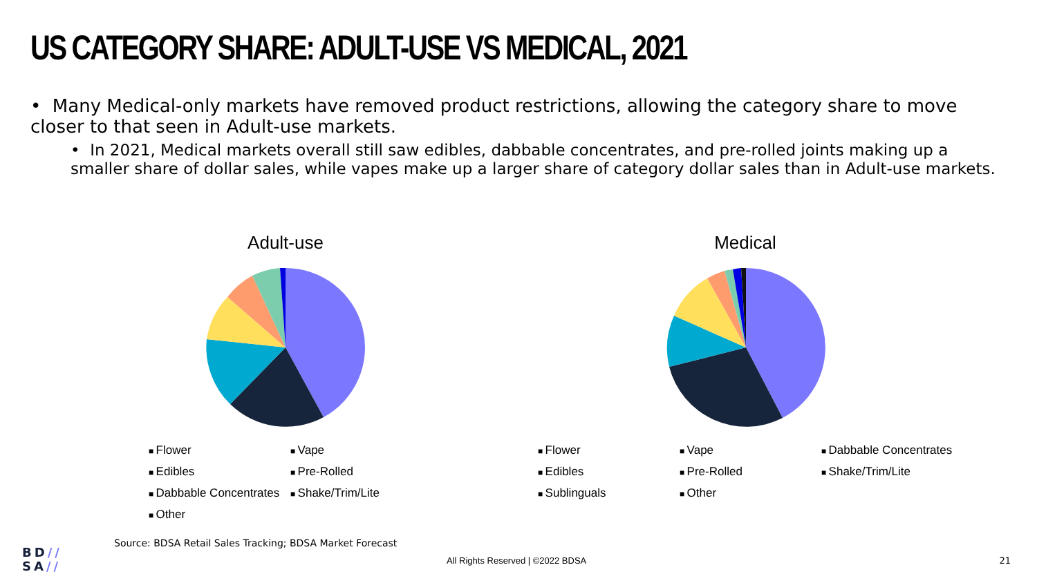US CATEGORY SHARE: ADULT-USE VS MEDICAL, 2021
• Many Medical-only markets have removed product restrictions, allowing the category share to move closer to that seen in Adult-use markets.
• In 2021, Medical markets overall still saw edibles, dabbable concentrates, and pre-rolled joints making up a smaller share of dollar sales, while vapes make up a larger share of category dollar sales than in Adult-use markets.
Adult-use Medical
Flower Vape Edibles Pre-Rolled Dabbable Concentrates Shake/Trim/Lite Other
Flower Vape Dabbable Concentrates Edibles Pre-Rolled Shake/Trim/Lite Sublinguals Other
Source: BDSA Retail Sales Tracking; BDSA Market Forecast
BD//
SA//
All Rights Reserved | ©2022 BDSA
21